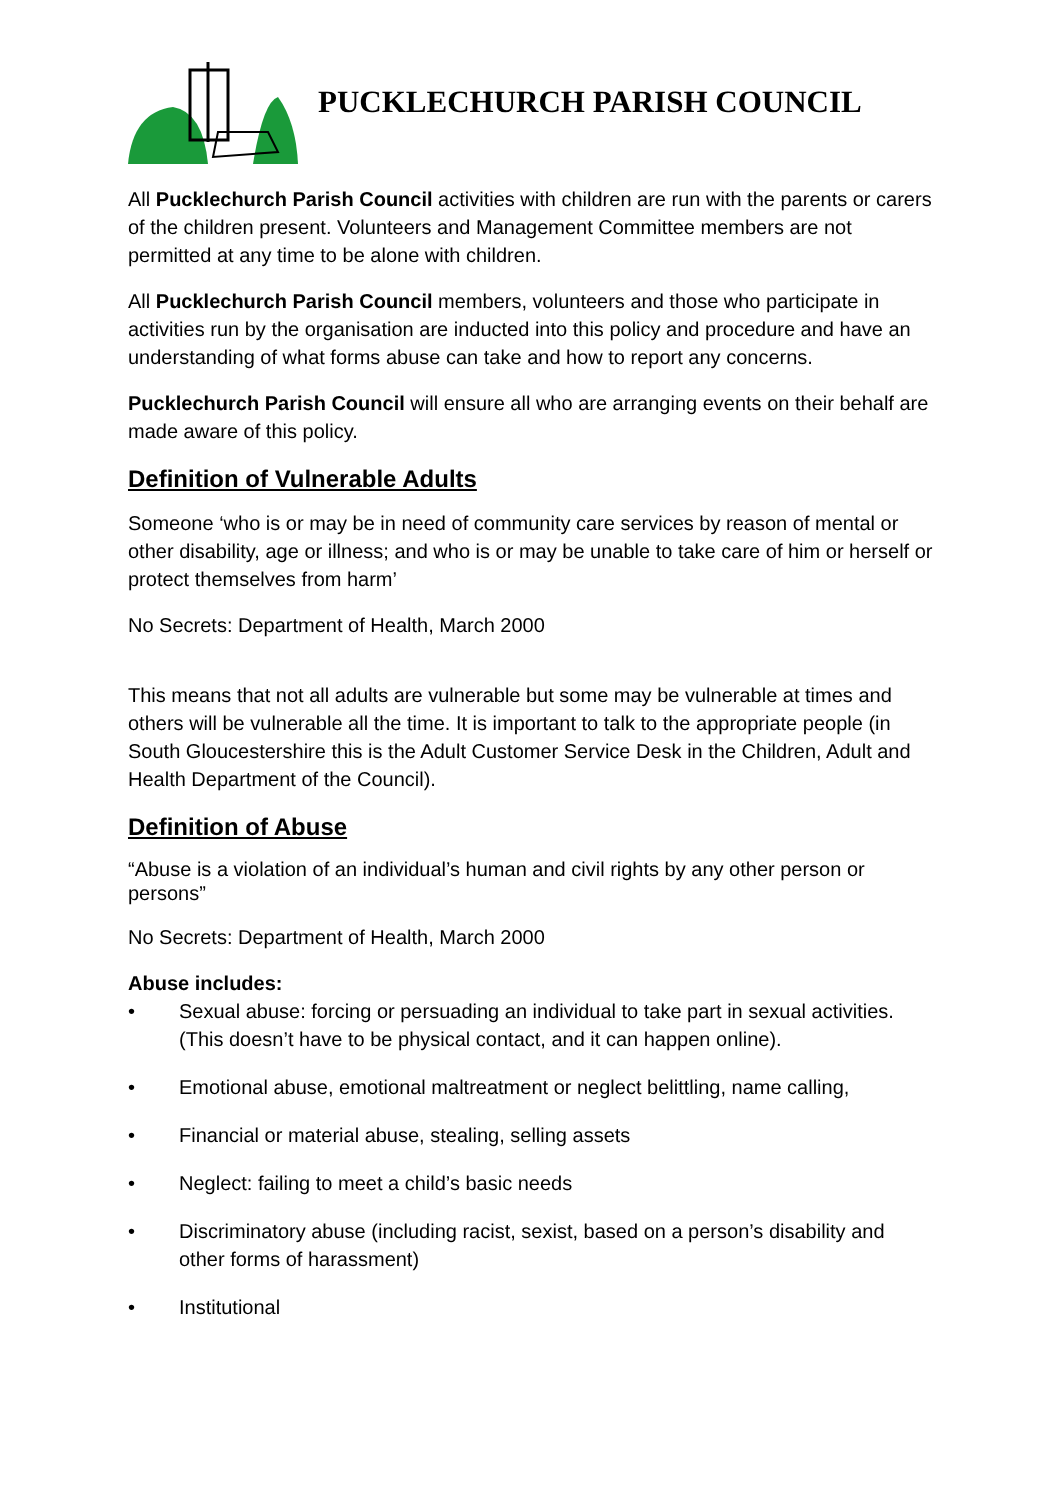PUCKLECHURCH PARISH COUNCIL
All Pucklechurch Parish Council activities with children are run with the parents or carers of the children present. Volunteers and Management Committee members are not permitted at any time to be alone with children.
All Pucklechurch Parish Council members, volunteers and those who participate in activities run by the organisation are inducted into this policy and procedure and have an understanding of what forms abuse can take and how to report any concerns.
Pucklechurch Parish Council will ensure all who are arranging events on their behalf are made aware of this policy.
Definition of Vulnerable Adults
Someone ‘who is or may be in need of community care services by reason of mental or other disability, age or illness; and who is or may be unable to take care of him or herself or protect themselves from harm’
No Secrets: Department of Health, March 2000
This means that not all adults are vulnerable but some may be vulnerable at times and others will be vulnerable all the time. It is important to talk to the appropriate people (in South Gloucestershire this is the Adult Customer Service Desk in the Children, Adult and Health Department of the Council).
Definition of Abuse
“Abuse is a violation of an individual’s human and civil rights by any other person or persons”
No Secrets: Department of Health, March 2000
Abuse includes:
• Sexual abuse: forcing or persuading an individual to take part in sexual activities. (This doesn’t have to be physical contact, and it can happen online).
• Emotional abuse, emotional maltreatment or neglect belittling, name calling,
• Financial or material abuse, stealing, selling assets
• Neglect: failing to meet a child’s basic needs
• Discriminatory abuse (including racist, sexist, based on a person’s disability and other forms of harassment)
• Institutional